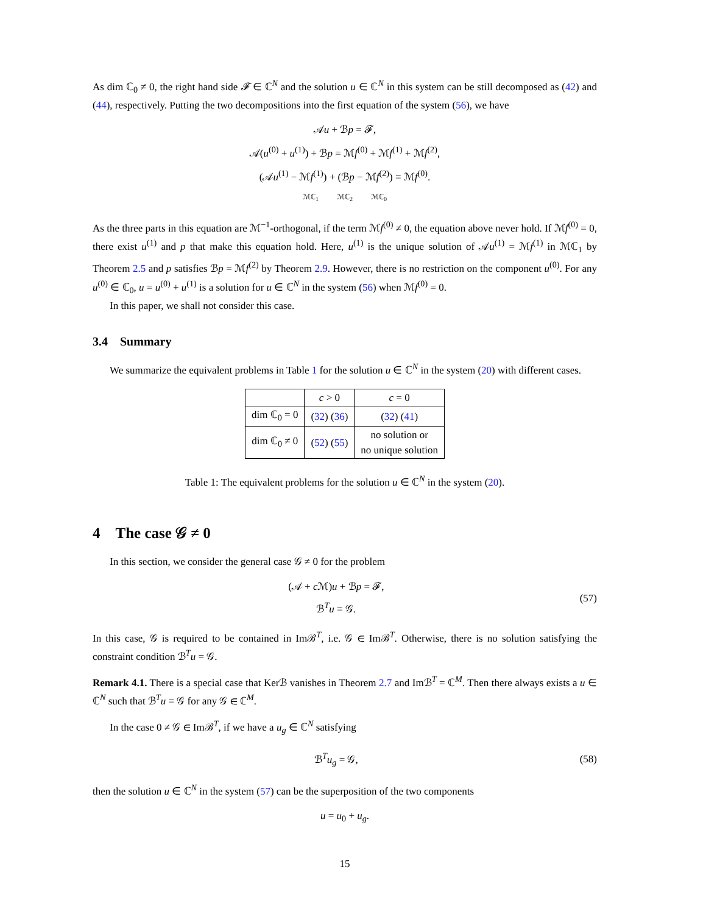As dim ℂ<sub>0</sub> ≠ 0, the right hand side 𝓕 ∈ ℂ<sup>N</sup> and the solution u ∈ ℂ<sup>N</sup> in this system can be still decomposed as (42) and (44), respectively. Putting the two decompositions into the first equation of the system (56), we have
𝒜u + ℬp = 𝓕,
𝒜(u<sup>(0)</sup> + u<sup>(1)</sup>) + ℬp = ℳf<sup>(0)</sup> + ℳf<sup>(1)</sup> + ℳf<sup>(2)</sup>,
(𝒜u<sup>(1)</sup> − ℳf<sup>(1)</sup>) + (ℬp − ℳf<sup>(2)</sup>) = ℳf<sup>(0)</sup>.
ℳℂ<sub>1</sub> ℳℂ<sub>2</sub> ℳℂ<sub>0</sub>
As the three parts in this equation are ℳ<sup>−1</sup>-orthogonal, if the term ℳf<sup>(0)</sup> ≠ 0, the equation above never hold. If ℳf<sup>(0)</sup> = 0, there exist u<sup>(1)</sup> and p that make this equation hold. Here, u<sup>(1)</sup> is the unique solution of 𝒜u<sup>(1)</sup> = ℳf<sup>(1)</sup> in ℳℂ<sub>1</sub> by Theorem 2.5 and p satisfies ℬp = ℳf<sup>(2)</sup> by Theorem 2.9. However, there is no restriction on the component u<sup>(0)</sup>. For any u<sup>(0)</sup> ∈ ℂ<sub>0</sub>, u = u<sup>(0)</sup> + u<sup>(1)</sup> is a solution for u ∈ ℂ<sup>N</sup> in the system (56) when ℳf<sup>(0)</sup> = 0.
In this paper, we shall not consider this case.
3.4 Summary
We summarize the equivalent problems in Table 1 for the solution u ∈ ℂ<sup>N</sup> in the system (20) with different cases.
| | c > 0 | c = 0 |
| dim ℂ<sub>0</sub> = 0 | ( 32 ) ( 36 ) | ( 32 ) ( 41 ) |
| dim ℂ<sub>0</sub> ≠ 0 | ( 52 ) ( 55 ) | no solution or no unique solution |
Table 1: The equivalent problems for the solution u ∈ ℂ<sup>N</sup> in the system (20).
4 The case 𝒢 ≠ 0
In this section, we consider the general case 𝒢 ≠ 0 for the problem
(𝒜 + c ℳ)u + ℬp = 𝓕,
ℬ<sup>T</sup>u = 𝒢.
(57)
In this case, 𝒢 is required to be contained in Imℬ<sup>T</sup>, i.e. 𝒢 ∈ Imℬ<sup>T</sup>. Otherwise, there is no solution satisfying the constraint condition ℬ<sup>T</sup>u = 𝒢.
Remark 4.1. There is a special case that Kerℬ vanishes in Theorem 2.7 and Imℬ<sup>T</sup> = ℂ<sup>M</sup>. Then there always exists a u ∈ ℂ<sup>N</sup> such that ℬ<sup>T</sup>u = 𝒢 for any 𝒢 ∈ ℂ<sup>M</sup>.
In the case 0 ≠ 𝒢 ∈ Imℬ<sup>T</sup>, if we have a u<sub>g</sub> ∈ ℂ<sup>N</sup> satisfying
ℬ<sup>T</sup>u<sub>g</sub> = 𝒢,
(58)
then the solution u ∈ ℂ<sup>N</sup> in the system (57) can be the superposition of the two components
u = u<sub>0</sub> + u<sub>g</sub>.
15